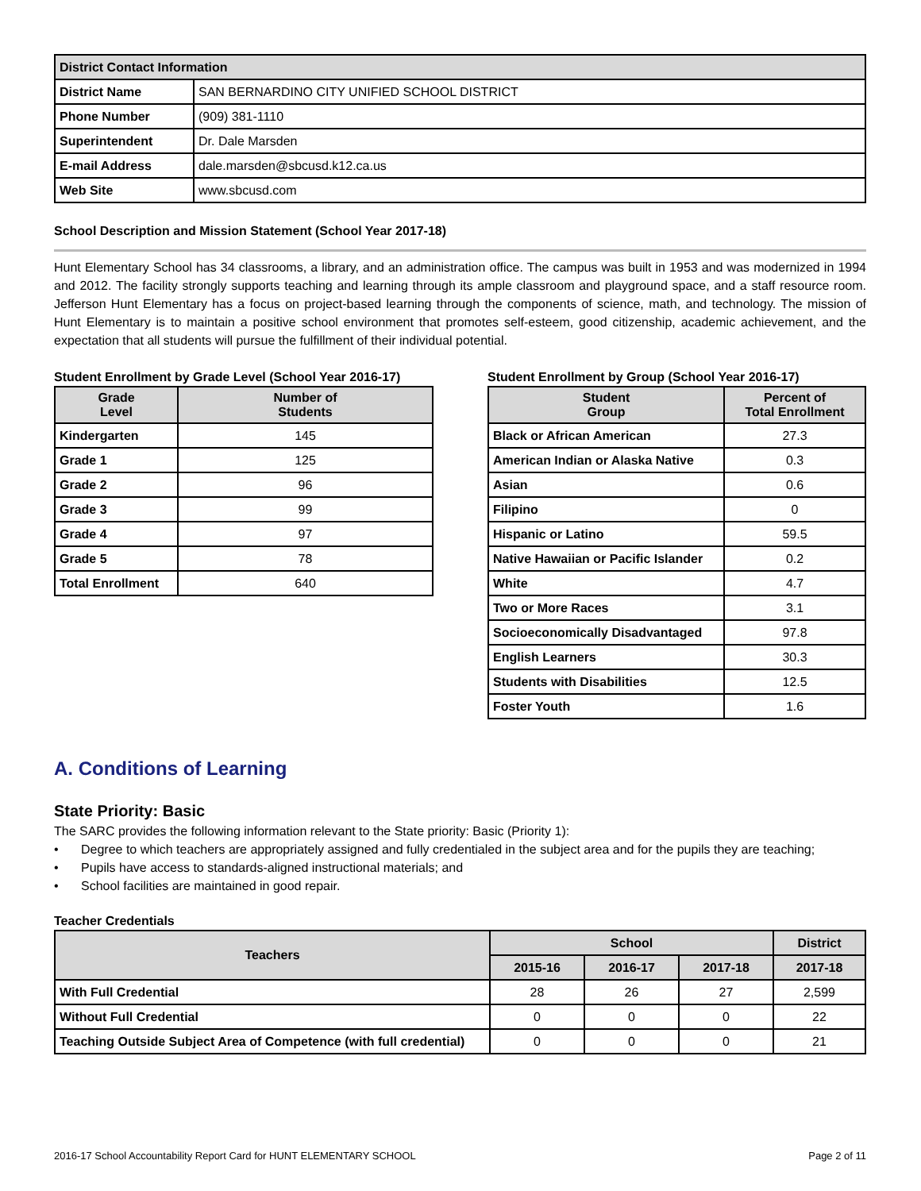| District Contact Information | |
| --- | --- |
| District Name | SAN BERNARDINO CITY UNIFIED SCHOOL DISTRICT |
| Phone Number | (909) 381-1110 |
| Superintendent | Dr. Dale Marsden |
| E-mail Address | dale.marsden@sbcusd.k12.ca.us |
| Web Site | www.sbcusd.com |
School Description and Mission Statement (School Year 2017-18)
Hunt Elementary School has 34 classrooms, a library, and an administration office. The campus was built in 1953 and was modernized in 1994 and 2012. The facility strongly supports teaching and learning through its ample classroom and playground space, and a staff resource room. Jefferson Hunt Elementary has a focus on project-based learning through the components of science, math, and technology. The mission of Hunt Elementary is to maintain a positive school environment that promotes self-esteem, good citizenship, academic achievement, and the expectation that all students will pursue the fulfillment of their individual potential.
Student Enrollment by Grade Level (School Year 2016-17)
| Grade Level | Number of Students |
| --- | --- |
| Kindergarten | 145 |
| Grade 1 | 125 |
| Grade 2 | 96 |
| Grade 3 | 99 |
| Grade 4 | 97 |
| Grade 5 | 78 |
| Total Enrollment | 640 |
Student Enrollment by Group (School Year 2016-17)
| Student Group | Percent of Total Enrollment |
| --- | --- |
| Black or African American | 27.3 |
| American Indian or Alaska Native | 0.3 |
| Asian | 0.6 |
| Filipino | 0 |
| Hispanic or Latino | 59.5 |
| Native Hawaiian or Pacific Islander | 0.2 |
| White | 4.7 |
| Two or More Races | 3.1 |
| Socioeconomically Disadvantaged | 97.8 |
| English Learners | 30.3 |
| Students with Disabilities | 12.5 |
| Foster Youth | 1.6 |
A. Conditions of Learning
State Priority: Basic
The SARC provides the following information relevant to the State priority: Basic (Priority 1):
• Degree to which teachers are appropriately assigned and fully credentialed in the subject area and for the pupils they are teaching;
• Pupils have access to standards-aligned instructional materials; and
• School facilities are maintained in good repair.
Teacher Credentials
| Teachers | School | | | District |
| --- | --- | --- | --- | --- |
| | 2015-16 | 2016-17 | 2017-18 | 2017-18 |
| With Full Credential | 28 | 26 | 27 | 2,599 |
| Without Full Credential | 0 | 0 | 0 | 22 |
| Teaching Outside Subject Area of Competence (with full credential) | 0 | 0 | 0 | 21 |
2016-17 School Accountability Report Card for HUNT ELEMENTARY SCHOOL Page 2 of 11